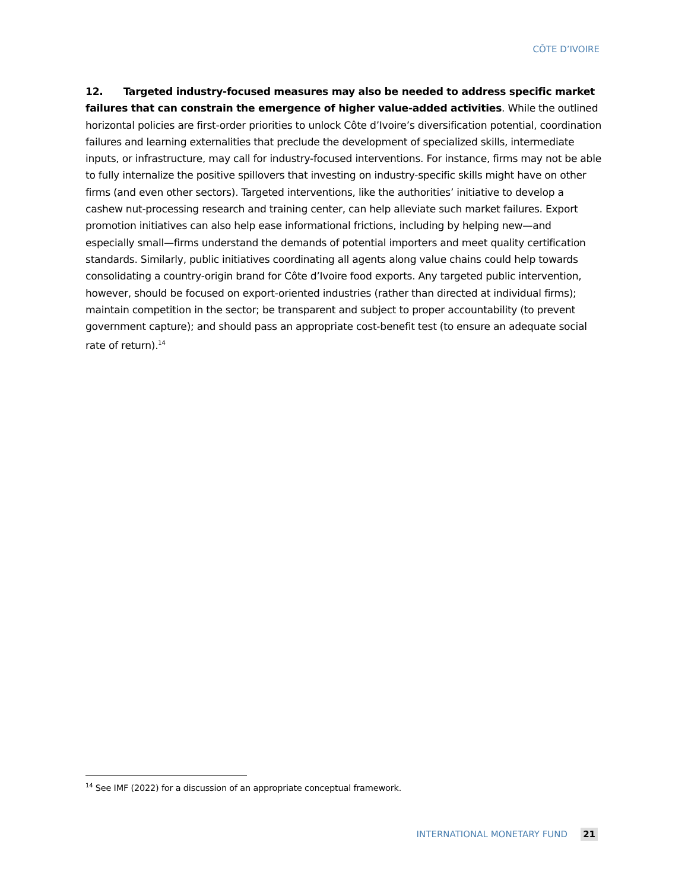CÔTE D’IVOIRE
12. Targeted industry-focused measures may also be needed to address specific market failures that can constrain the emergence of higher value-added activities. While the outlined horizontal policies are first-order priorities to unlock Côte d’Ivoire’s diversification potential, coordination failures and learning externalities that preclude the development of specialized skills, intermediate inputs, or infrastructure, may call for industry-focused interventions. For instance, firms may not be able to fully internalize the positive spillovers that investing on industry-specific skills might have on other firms (and even other sectors). Targeted interventions, like the authorities’ initiative to develop a cashew nut-processing research and training center, can help alleviate such market failures. Export promotion initiatives can also help ease informational frictions, including by helping new—and especially small—firms understand the demands of potential importers and meet quality certification standards. Similarly, public initiatives coordinating all agents along value chains could help towards consolidating a country-origin brand for Côte d’Ivoire food exports. Any targeted public intervention, however, should be focused on export-oriented industries (rather than directed at individual firms); maintain competition in the sector; be transparent and subject to proper accountability (to prevent government capture); and should pass an appropriate cost-benefit test (to ensure an adequate social rate of return).<sup>14</sup>
<sup>14</sup> See IMF (2022) for a discussion of an appropriate conceptual framework.
INTERNATIONAL MONETARY FUND 21